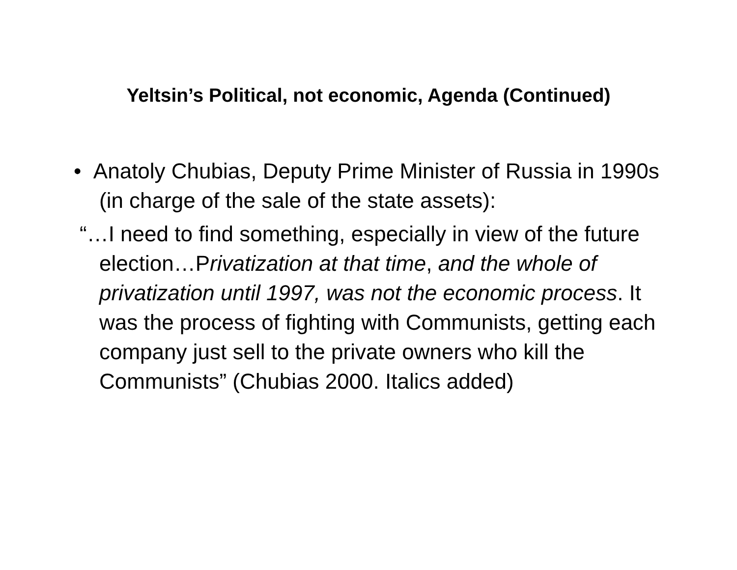Yeltsin’s Political, not economic, Agenda (Continued)
• Anatoly Chubias, Deputy Prime Minister of Russia in 1990s (in charge of the sale of the state assets):
“…I need to find something, especially in view of the future election…Privatization at that time, and the whole of privatization until 1997, was not the economic process. It was the process of fighting with Communists, getting each company just sell to the private owners who kill the Communists” (Chubias 2000. Italics added)